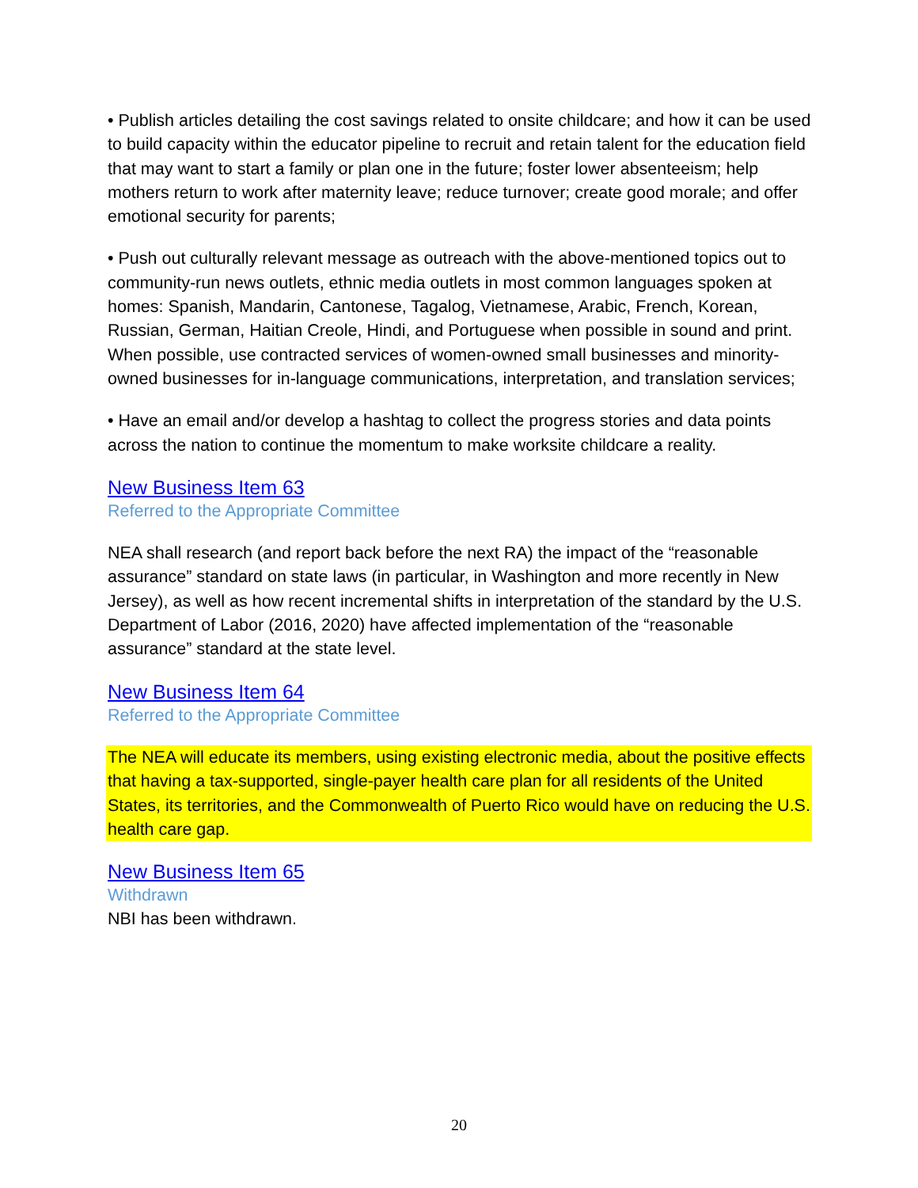• Publish articles detailing the cost savings related to onsite childcare; and how it can be used to build capacity within the educator pipeline to recruit and retain talent for the education field that may want to start a family or plan one in the future; foster lower absenteeism; help mothers return to work after maternity leave; reduce turnover; create good morale; and offer emotional security for parents;
• Push out culturally relevant message as outreach with the above-mentioned topics out to community-run news outlets, ethnic media outlets in most common languages spoken at homes: Spanish, Mandarin, Cantonese, Tagalog, Vietnamese, Arabic, French, Korean, Russian, German, Haitian Creole, Hindi, and Portuguese when possible in sound and print. When possible, use contracted services of women-owned small businesses and minority-owned businesses for in-language communications, interpretation, and translation services;
• Have an email and/or develop a hashtag to collect the progress stories and data points across the nation to continue the momentum to make worksite childcare a reality.
New Business Item 63
Referred to the Appropriate Committee
NEA shall research (and report back before the next RA) the impact of the “reasonable assurance” standard on state laws (in particular, in Washington and more recently in New Jersey), as well as how recent incremental shifts in interpretation of the standard by the U.S. Department of Labor (2016, 2020) have affected implementation of the “reasonable assurance” standard at the state level.
New Business Item 64
Referred to the Appropriate Committee
The NEA will educate its members, using existing electronic media, about the positive effects that having a tax-supported, single-payer health care plan for all residents of the United States, its territories, and the Commonwealth of Puerto Rico would have on reducing the U.S. health care gap.
New Business Item 65
Withdrawn
NBI has been withdrawn.
20